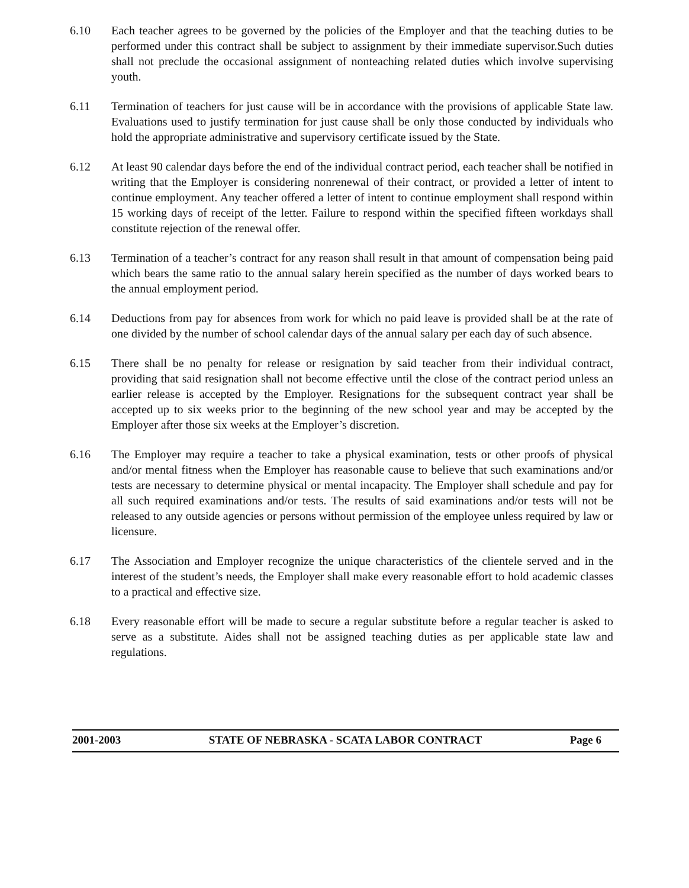6.10 Each teacher agrees to be governed by the policies of the Employer and that the teaching duties to be performed under this contract shall be subject to assignment by their immediate supervisor.Such duties shall not preclude the occasional assignment of nonteaching related duties which involve supervising youth.
6.11 Termination of teachers for just cause will be in accordance with the provisions of applicable State law. Evaluations used to justify termination for just cause shall be only those conducted by individuals who hold the appropriate administrative and supervisory certificate issued by the State.
6.12 At least 90 calendar days before the end of the individual contract period, each teacher shall be notified in writing that the Employer is considering nonrenewal of their contract, or provided a letter of intent to continue employment. Any teacher offered a letter of intent to continue employment shall respond within 15 working days of receipt of the letter. Failure to respond within the specified fifteen workdays shall constitute rejection of the renewal offer.
6.13 Termination of a teacher’s contract for any reason shall result in that amount of compensation being paid which bears the same ratio to the annual salary herein specified as the number of days worked bears to the annual employment period.
6.14 Deductions from pay for absences from work for which no paid leave is provided shall be at the rate of one divided by the number of school calendar days of the annual salary per each day of such absence.
6.15 There shall be no penalty for release or resignation by said teacher from their individual contract, providing that said resignation shall not become effective until the close of the contract period unless an earlier release is accepted by the Employer. Resignations for the subsequent contract year shall be accepted up to six weeks prior to the beginning of the new school year and may be accepted by the Employer after those six weeks at the Employer’s discretion.
6.16 The Employer may require a teacher to take a physical examination, tests or other proofs of physical and/or mental fitness when the Employer has reasonable cause to believe that such examinations and/or tests are necessary to determine physical or mental incapacity. The Employer shall schedule and pay for all such required examinations and/or tests. The results of said examinations and/or tests will not be released to any outside agencies or persons without permission of the employee unless required by law or licensure.
6.17 The Association and Employer recognize the unique characteristics of the clientele served and in the interest of the student’s needs, the Employer shall make every reasonable effort to hold academic classes to a practical and effective size.
6.18 Every reasonable effort will be made to secure a regular substitute before a regular teacher is asked to serve as a substitute. Aides shall not be assigned teaching duties as per applicable state law and regulations.
2001-2003 STATE OF NEBRASKA - SCATA LABOR CONTRACT Page 6